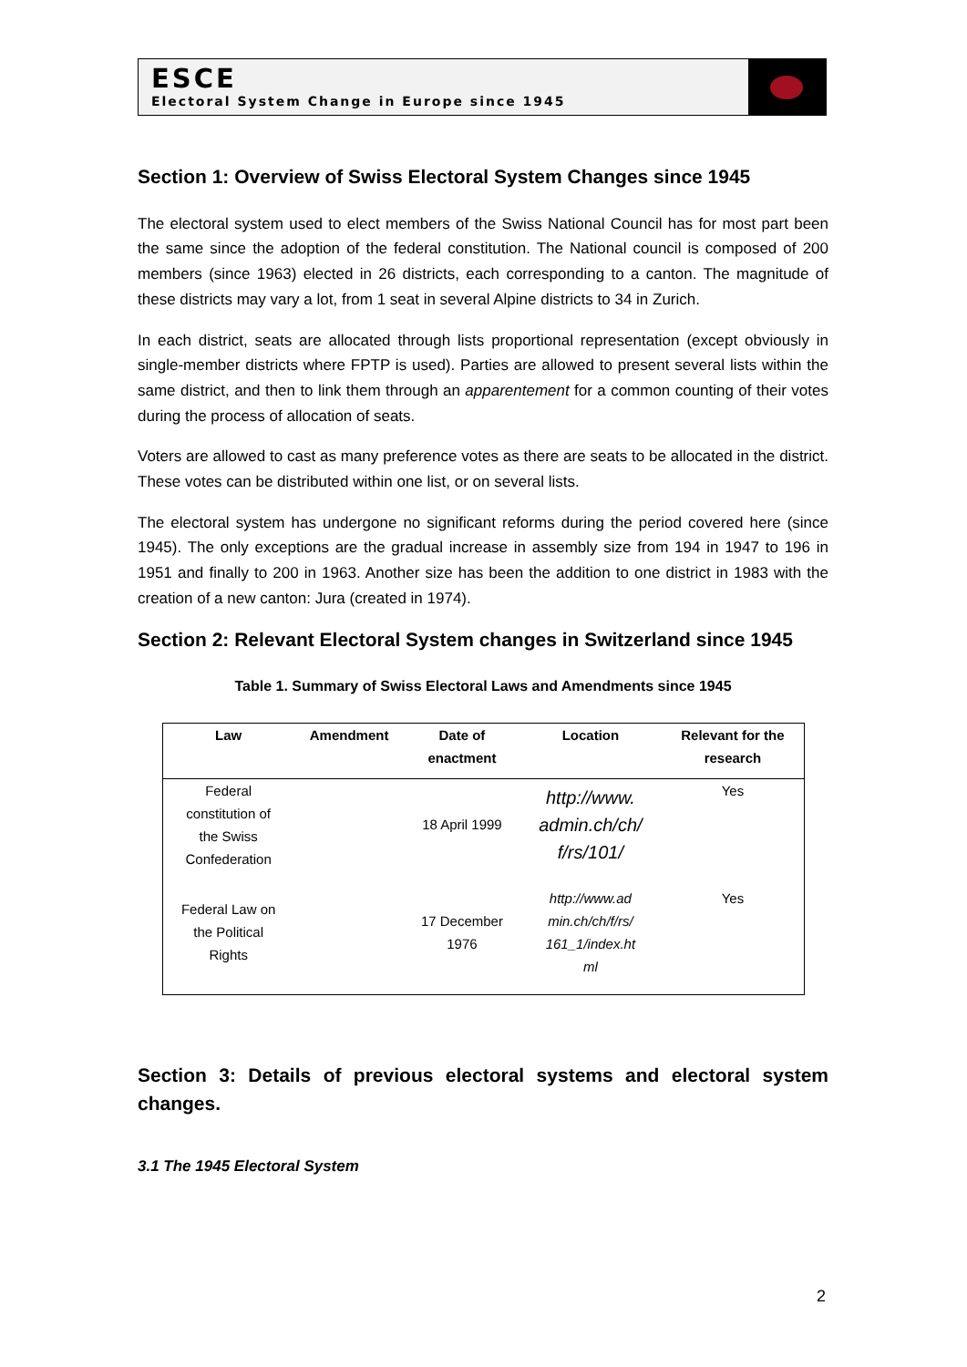ESCE
Electoral System Change in Europe since 1945
Section 1: Overview of Swiss Electoral System Changes since 1945
The electoral system used to elect members of the Swiss National Council has for most part been the same since the adoption of the federal constitution. The National council is composed of 200 members (since 1963) elected in 26 districts, each corresponding to a canton. The magnitude of these districts may vary a lot, from 1 seat in several Alpine districts to 34 in Zurich.
In each district, seats are allocated through lists proportional representation (except obviously in single-member districts where FPTP is used). Parties are allowed to present several lists within the same district, and then to link them through an apparentement for a common counting of their votes during the process of allocation of seats.
Voters are allowed to cast as many preference votes as there are seats to be allocated in the district. These votes can be distributed within one list, or on several lists.
The electoral system has undergone no significant reforms during the period covered here (since 1945). The only exceptions are the gradual increase in assembly size from 194 in 1947 to 196 in 1951 and finally to 200 in 1963. Another size has been the addition to one district in 1983 with the creation of a new canton: Jura (created in 1974).
Section 2: Relevant Electoral System changes in Switzerland since 1945
Table 1. Summary of Swiss Electoral Laws and Amendments since 1945
| Law | Amendment | Date of enactment | Location | Relevant for the research |
| --- | --- | --- | --- | --- |
| Federal constitution of the Swiss Confederation | | 18 April 1999 | http://www. admin.ch/ch/ f/rs/101/ | Yes |
| Federal Law on the Political Rights | | 17 December 1976 | http://www.ad min.ch/ch/f/rs/ 161_1/index.ht ml | Yes |
Section 3: Details of previous electoral systems and electoral system changes.
3.1 The 1945 Electoral System
2